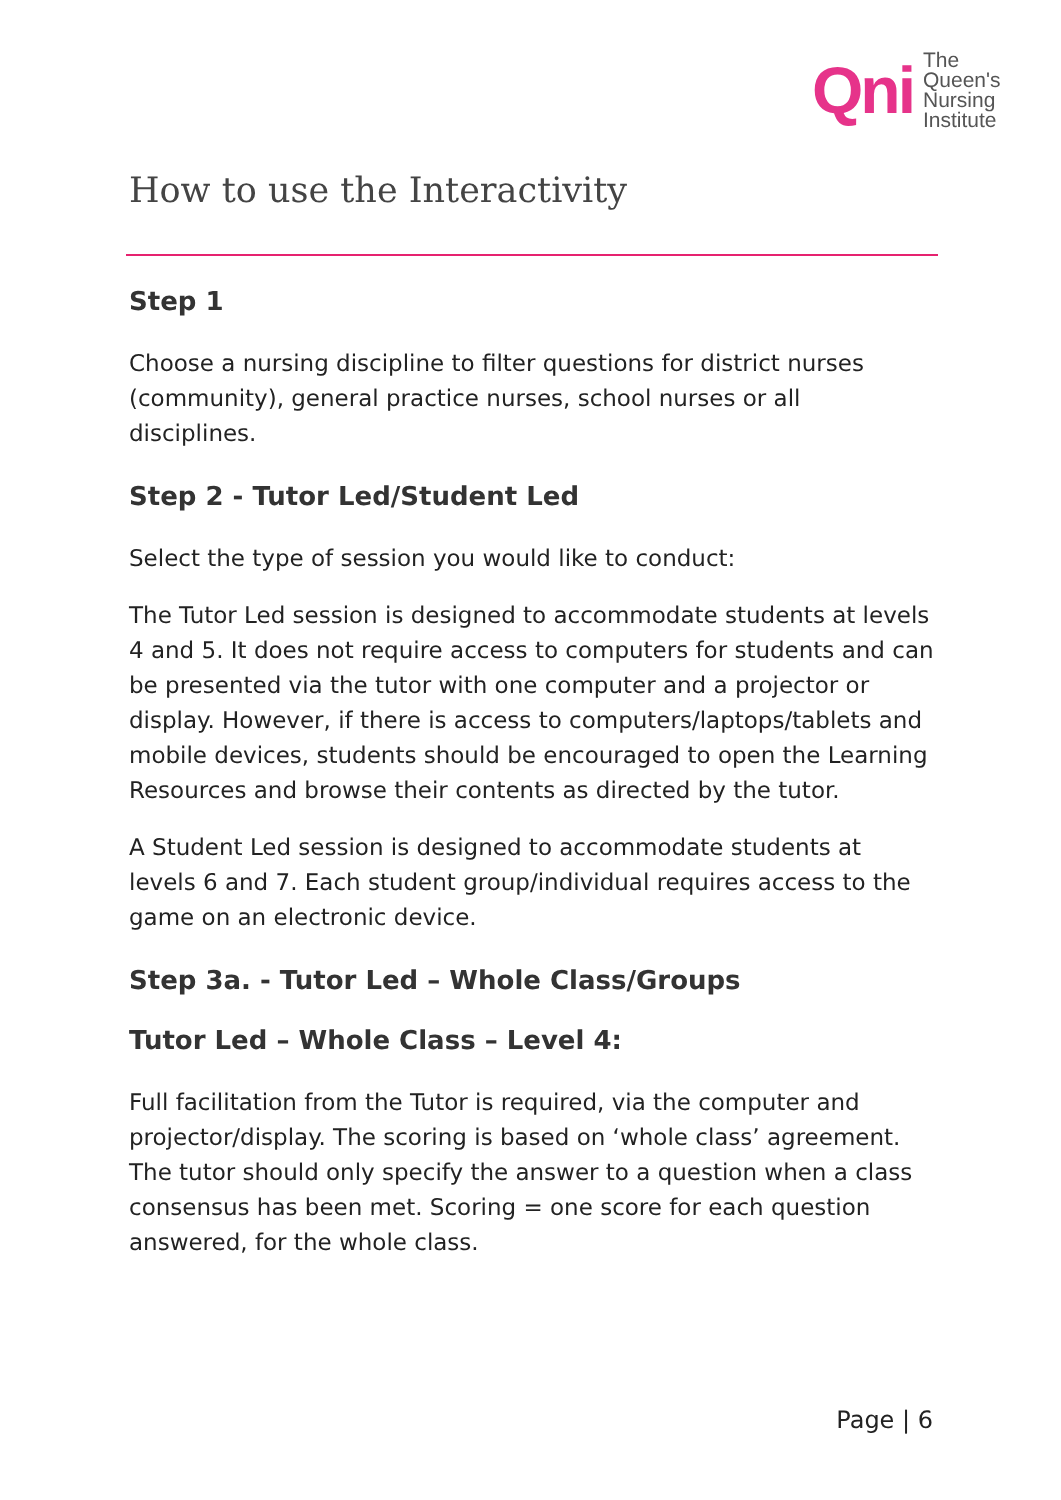Qni
The
Queen's
Nursing
Institute
How to use the Interactivity
Step 1
Choose a nursing discipline to filter questions for district nurses (community), general practice nurses, school nurses or all disciplines.
Step 2 - Tutor Led/Student Led
Select the type of session you would like to conduct:
The Tutor Led session is designed to accommodate students at levels 4 and 5. It does not require access to computers for students and can be presented via the tutor with one computer and a projector or display. However, if there is access to computers/laptops/tablets and mobile devices, students should be encouraged to open the Learning Resources and browse their contents as directed by the tutor.
A Student Led session is designed to accommodate students at levels 6 and 7. Each student group/individual requires access to the game on an electronic device.
Step 3a. - Tutor Led – Whole Class/Groups
Tutor Led – Whole Class – Level 4:
Full facilitation from the Tutor is required, via the computer and projector/display. The scoring is based on ‘whole class’ agreement. The tutor should only specify the answer to a question when a class consensus has been met. Scoring = one score for each question answered, for the whole class.
Page | 6